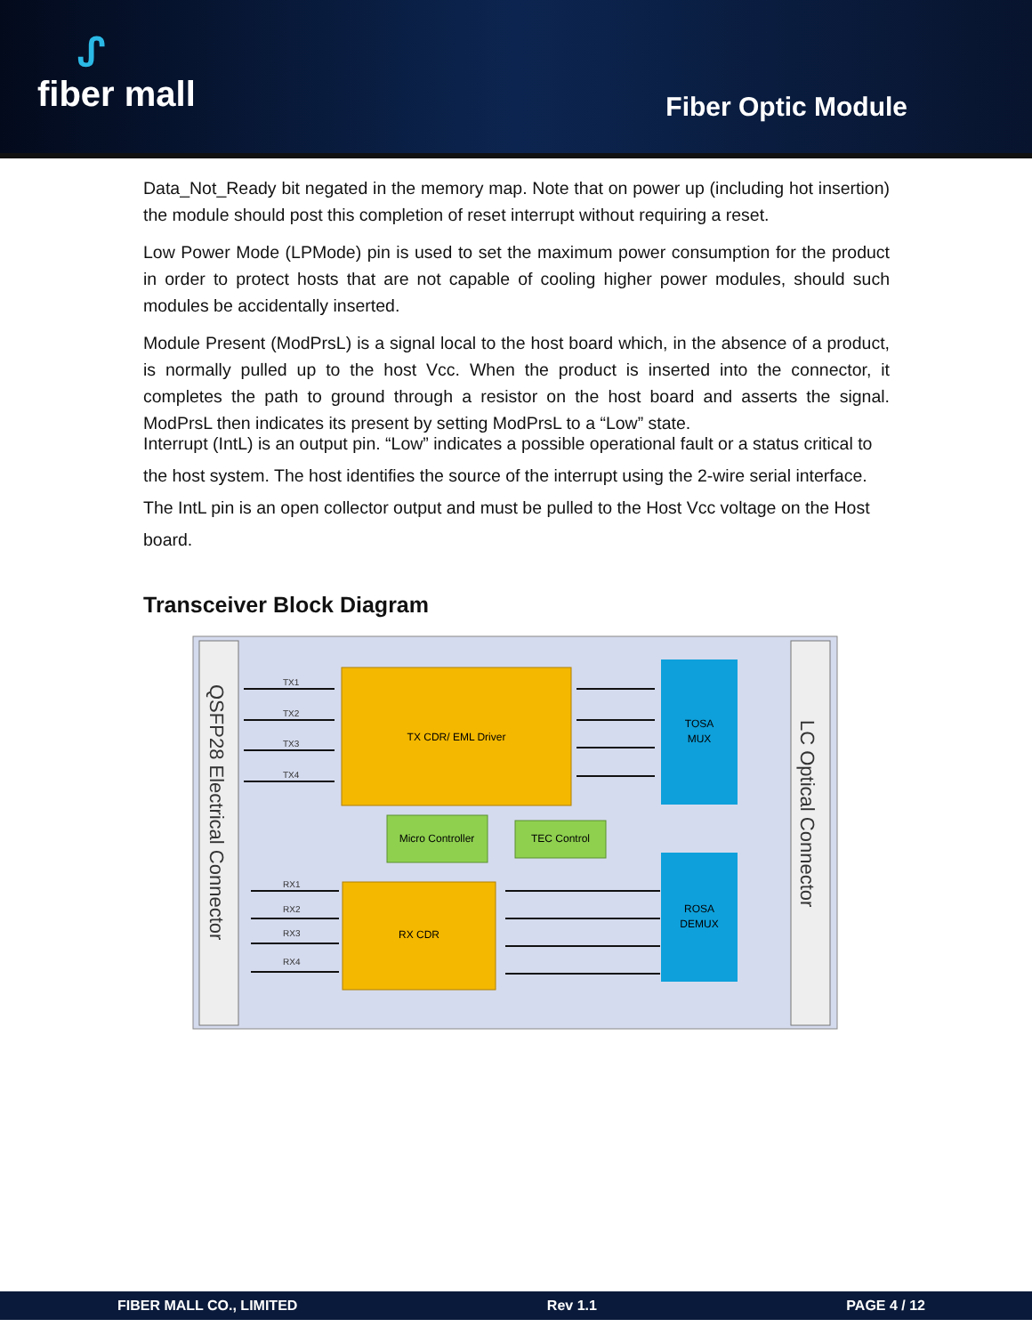ᔑfiber mall
Fiber Optic Module
Data_Not_Ready bit negated in the memory map. Note that on power up (including hot insertion) the module should post this completion of reset interrupt without requiring a reset.
Low Power Mode (LPMode) pin is used to set the maximum power consumption for the product in order to protect hosts that are not capable of cooling higher power modules, should such modules be accidentally inserted.
Module Present (ModPrsL) is a signal local to the host board which, in the absence of a product, is normally pulled up to the host Vcc. When the product is inserted into the connector, it completes the path to ground through a resistor on the host board and asserts the signal. ModPrsL then indicates its present by setting ModPrsL to a “Low” state.
Interrupt (IntL) is an output pin. “Low” indicates a possible operational fault or a status critical to the host system. The host identifies the source of the interrupt using the 2-wire serial interface. The IntL pin is an open collector output and must be pulled to the Host Vcc voltage on the Host board.
Transceiver Block Diagram
QSFP28 Electrical Connector
LC Optical Connector
TX CDR/ EML Driver
RX CDR
Micro Controller
TEC Control
TOSA
MUX
ROSA
DEMUX
TX1
TX2
TX3
TX4
RX1
RX2
RX3
RX4
FIBER MALL CO., LIMITED Rev 1.1 PAGE 4 / 12